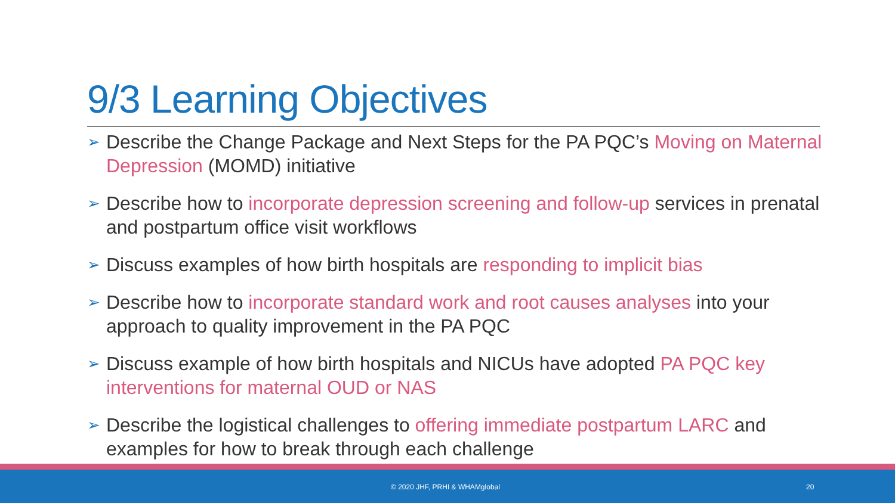9/3 Learning Objectives
➢ Describe the Change Package and Next Steps for the PA PQC’s Moving on Maternal Depression (MOMD) initiative
➢ Describe how to incorporate depression screening and follow-up services in prenatal and postpartum office visit workflows
➢ Discuss examples of how birth hospitals are responding to implicit bias
➢ Describe how to incorporate standard work and root causes analyses into your approach to quality improvement in the PA PQC
➢ Discuss example of how birth hospitals and NICUs have adopted PA PQC key interventions for maternal OUD or NAS
➢ Describe the logistical challenges to offering immediate postpartum LARC and examples for how to break through each challenge
© 2020 JHF, PRHI & WHAMglobal 20